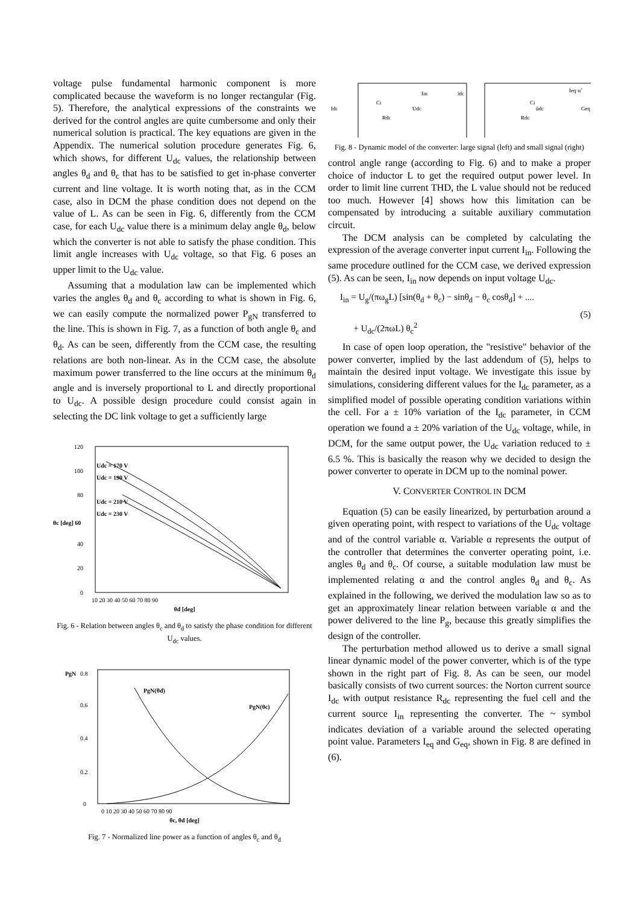voltage pulse fundamental harmonic component is more complicated because the waveform is no longer rectangular (Fig. 5). Therefore, the analytical expressions of the constraints we derived for the control angles are quite cumbersome and only their numerical solution is practical. The key equations are given in the Appendix. The numerical solution procedure generates Fig. 6, which shows, for different U<sub>dc</sub> values, the relationship between angles θ<sub>d</sub> and θ<sub>c</sub> that has to be satisfied to get in-phase converter current and line voltage. It is worth noting that, as in the CCM case, also in DCM the phase condition does not depend on the value of L. As can be seen in Fig. 6, differently from the CCM case, for each U<sub>dc</sub> value there is a minimum delay angle θ<sub>d</sub>, below which the converter is not able to satisfy the phase condition. This limit angle increases with U<sub>dc</sub> voltage, so that Fig. 6 poses an upper limit to the U<sub>dc</sub> value.
Assuming that a modulation law can be implemented which varies the angles θ<sub>d</sub> and θ<sub>c</sub> according to what is shown in Fig. 6, we can easily compute the normalized power P<sub>gN</sub> transferred to the line. This is shown in Fig. 7, as a function of both angle θ<sub>c</sub> and θ<sub>d</sub>. As can be seen, differently from the CCM case, the resulting relations are both non-linear. As in the CCM case, the absolute maximum power transferred to the line occurs at the minimum θ<sub>d</sub> angle and is inversely proportional to L and directly proportional to U<sub>dc</sub>. A possible design procedure could consist again in selecting the DC link voltage to get a sufficiently large
120
100
80
40
20
0
θc [deg] 60
Udc = 170 V
Udc = 190 V
Udc = 210 V
Udc = 230 V
10 20 30 40 50 60 70 80 90
θd [deg]
Fig. 6 - Relation between angles θ<sub>c</sub> and θ<sub>d</sub> to satisfy the phase condition for different U<sub>dc</sub> values.
PgN
0.8
0.6
0.4
0.2
0
PgN(θd)
PgN(θc)
0 10 20 30 40 50 60 70 80 90
θc, θd [deg]
Fig. 7 - Normalized line power as a function of angles θ<sub>c</sub> and θ<sub>d</sub>
Idc
Ci
Rdc
Udc
Iin
ĩdc
Ci
ũdc
Rdc
Ieq·α̃
Geq
Fig. 8 - Dynamic model of the converter: large signal (left) and small signal (right)
control angle range (according to Fig. 6) and to make a proper choice of inductor L to get the required output power level. In order to limit line current THD, the L value should not be reduced too much. However [4] shows how this limitation can be compensated by introducing a suitable auxiliary commutation circuit.
The DCM analysis can be completed by calculating the expression of the average converter input current I<sub>in</sub>. Following the same procedure outlined for the CCM case, we derived expression (5). As can be seen, I<sub>in</sub> now depends on input voltage U<sub>dc</sub>.
I<sub>in</sub> = U<sub>g</sub>/(πω<sub>g</sub>L) [sin(θ<sub>d</sub> + θ<sub>c</sub>) − sinθ<sub>d</sub> − θ<sub>c</sub> cosθ<sub>d</sub>] + ....
+ U<sub>dc</sub>/(2πωL) θ<sub>c</sub><sup>2</sup>
(5)
In case of open loop operation, the "resistive" behavior of the power converter, implied by the last addendum of (5), helps to maintain the desired input voltage. We investigate this issue by simulations, considering different values for the I<sub>dc</sub> parameter, as a simplified model of possible operating condition variations within the cell. For a ± 10% variation of the I<sub>dc</sub> parameter, in CCM operation we found a ± 20% variation of the U<sub>dc</sub> voltage, while, in DCM, for the same output power, the U<sub>dc</sub> variation reduced to ± 6.5 %. This is basically the reason why we decided to design the power converter to operate in DCM up to the nominal power.
V. CONVERTER CONTROL IN DCM
Equation (5) can be easily linearized, by perturbation around a given operating point, with respect to variations of the U<sub>dc</sub> voltage and of the control variable α. Variable α represents the output of the controller that determines the converter operating point, i.e. angles θ<sub>d</sub> and θ<sub>c</sub>. Of course, a suitable modulation law must be implemented relating α and the control angles θ<sub>d</sub> and θ<sub>c</sub>. As explained in the following, we derived the modulation law so as to get an approximately linear relation between variable α and the power delivered to the line P<sub>g</sub>, because this greatly simplifies the design of the controller.
The perturbation method allowed us to derive a small signal linear dynamic model of the power converter, which is of the type shown in the right part of Fig. 8. As can be seen, our model basically consists of two current sources: the Norton current source I<sub>dc</sub> with output resistance R<sub>dc</sub> representing the fuel cell and the current source I<sub>in</sub> representing the converter. The ~ symbol indicates deviation of a variable around the selected operating point value. Parameters I<sub>eq</sub> and G<sub>eq</sub>, shown in Fig. 8 are defined in (6).